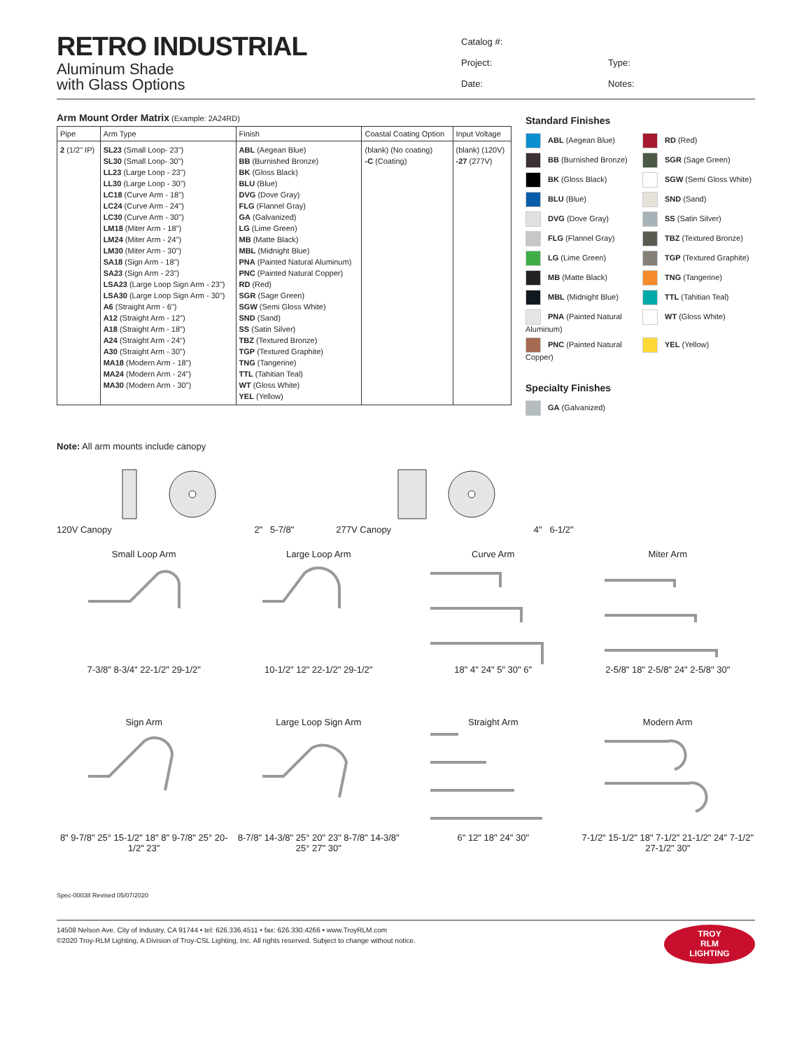RETRO INDUSTRIAL
Aluminum Shade
with Glass Options
Catalog #: Project: Type: Date: Notes:
Arm Mount Order Matrix (Example: 2A24RD)
| Pipe | Arm Type | Finish | Coastal Coating Option | Input Voltage |
| --- | --- | --- | --- | --- |
| 2 (1/2" IP) | SL23 (Small Loop- 23") SL30 (Small Loop- 30") LL23 (Large Loop - 23") LL30 (Large Loop - 30") LC18 (Curve Arm - 18") LC24 (Curve Arm - 24") LC30 (Curve Arm - 30") LM18 (Miter Arm - 18") LM24 (Miter Arm - 24") LM30 (Miter Arm - 30") SA18 (Sign Arm - 18") SA23 (Sign Arm - 23") LSA23 (Large Loop Sign Arm - 23") LSA30 (Large Loop Sign Arm - 30") A6 (Straight Arm - 6") A12 (Straight Arm - 12") A18 (Straight Arm - 18") A24 (Straight Arm - 24") A30 (Straight Arm - 30") MA18 (Modern Arm - 18") MA24 (Modern Arm - 24") MA30 (Modern Arm - 30") | ABL (Aegean Blue) BB (Burnished Bronze) BK (Gloss Black) BLU (Blue) DVG (Dove Gray) FLG (Flannel Gray) GA (Galvanized) LG (Lime Green) MB (Matte Black) MBL (Midnight Blue) PNA (Painted Natural Aluminum) PNC (Painted Natural Copper) RD (Red) SGR (Sage Green) SGW (Semi Gloss White) SND (Sand) SS (Satin Silver) TBZ (Textured Bronze) TGP (Textured Graphite) TNG (Tangerine) TTL (Tahitian Teal) WT (Gloss White) YEL (Yellow) | (blank) (No coating) -C (Coating) | (blank) (120V) -27 (277V) |
Standard Finishes
ABL (Aegean Blue)
RD (Red)
BB (Burnished Bronze)
SGR (Sage Green)
BK (Gloss Black)
SGW (Semi Gloss White)
BLU (Blue)
SND (Sand)
DVG (Dove Gray)
SS (Satin Silver)
FLG (Flannel Gray)
TBZ (Textured Bronze)
LG (Lime Green)
TGP (Textured Graphite)
MB (Matte Black)
TNG (Tangerine)
MBL (Midnight Blue)
TTL (Tahitian Teal)
PNA (Painted Natural Aluminum)
WT (Gloss White)
PNC (Painted Natural Copper)
YEL (Yellow)
Specialty Finishes
GA (Galvanized)
Note: All arm mounts include canopy
120V Canopy 2" 5-7/8" 277V Canopy 4" 6-1/2"
Small Loop Arm7-3/8" 8-3/4" 22-1/2" 29-1/2"
Large Loop Arm10-1/2" 12" 22-1/2" 29-1/2"
Curve Arm18" 4" 24" 5" 30" 6"
Miter Arm2-5/8" 18" 2-5/8" 24" 2-5/8" 30"
Sign Arm8" 9-7/8" 25° 15-1/2" 18" 8" 9-7/8" 25° 20-1/2" 23"
Large Loop Sign Arm8-7/8" 14-3/8" 25° 20" 23" 8-7/8" 14-3/8" 25° 27" 30"
Straight Arm6" 12" 18" 24" 30"
Modern Arm7-1/2" 15-1/2" 18" 7-1/2" 21-1/2" 24" 7-1/2" 27-1/2" 30"
Spec-00038 Revised 05/07/2020
14508 Nelson Ave. City of Industry, CA 91744 • tel: 626.336.4511 • fax: 626.330.4266 • www.TroyRLM.com
©2020 Troy-RLM Lighting, A Division of Troy-CSL Lighting, Inc. All rights reserved. Subject to change without notice.
TROY
RLM
LIGHTING